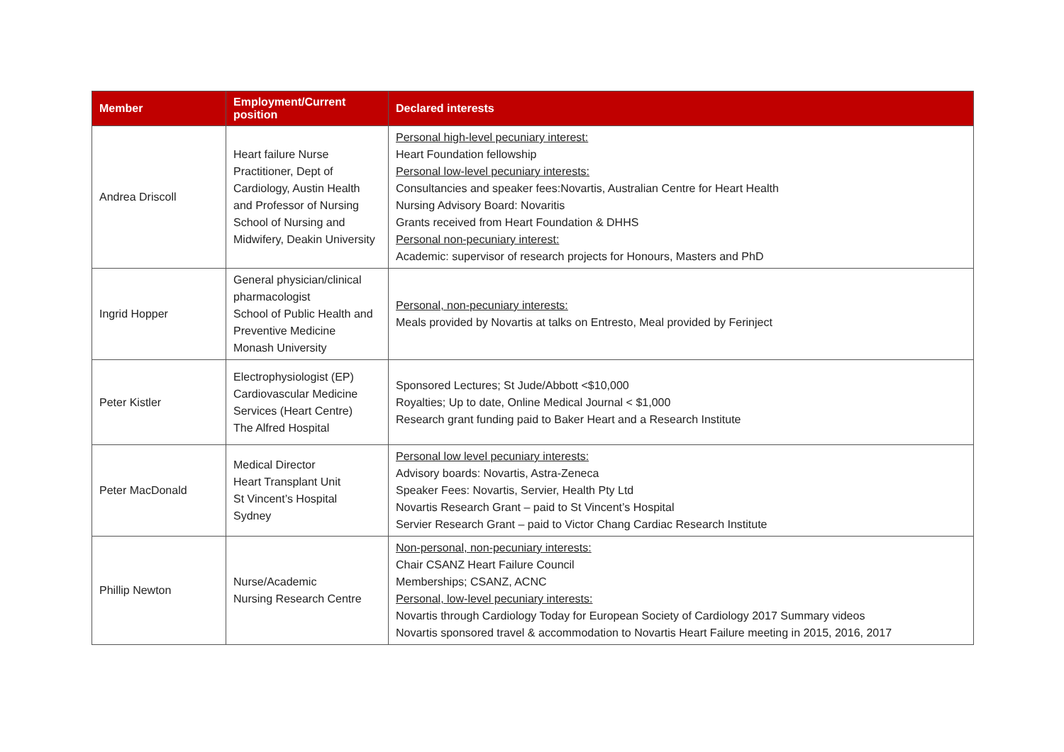| Member | Employment/Current position | Declared interests |
| --- | --- | --- |
| Andrea Driscoll | Heart failure Nurse Practitioner, Dept of Cardiology, Austin Health and Professor of Nursing School of Nursing and Midwifery, Deakin University | Personal high-level pecuniary interest: Heart Foundation fellowship Personal low-level pecuniary interests: Consultancies and speaker fees:Novartis, Australian Centre for Heart Health Nursing Advisory Board: Novaritis Grants received from Heart Foundation & DHHS Personal non-pecuniary interest: Academic: supervisor of research projects for Honours, Masters and PhD |
| Ingrid Hopper | General physician/clinical pharmacologist School of Public Health and Preventive Medicine Monash University | Personal, non-pecuniary interests: Meals provided by Novartis at talks on Entresto, Meal provided by Ferinject |
| Peter Kistler | Electrophysiologist (EP) Cardiovascular Medicine Services (Heart Centre) The Alfred Hospital | Sponsored Lectures; St Jude/Abbott <$10,000 Royalties; Up to date, Online Medical Journal < $1,000 Research grant funding paid to Baker Heart and a Research Institute |
| Peter MacDonald | Medical Director Heart Transplant Unit St Vincent’s Hospital Sydney | Personal low level pecuniary interests: Advisory boards: Novartis, Astra-Zeneca Speaker Fees: Novartis, Servier, Health Pty Ltd Novartis Research Grant – paid to St Vincent’s Hospital Servier Research Grant – paid to Victor Chang Cardiac Research Institute |
| Phillip Newton | Nurse/Academic Nursing Research Centre | Non-personal, non-pecuniary interests: Chair CSANZ Heart Failure Council Memberships; CSANZ, ACNC Personal, low-level pecuniary interests: Novartis through Cardiology Today for European Society of Cardiology 2017 Summary videos Novartis sponsored travel & accommodation to Novartis Heart Failure meeting in 2015, 2016, 2017 |